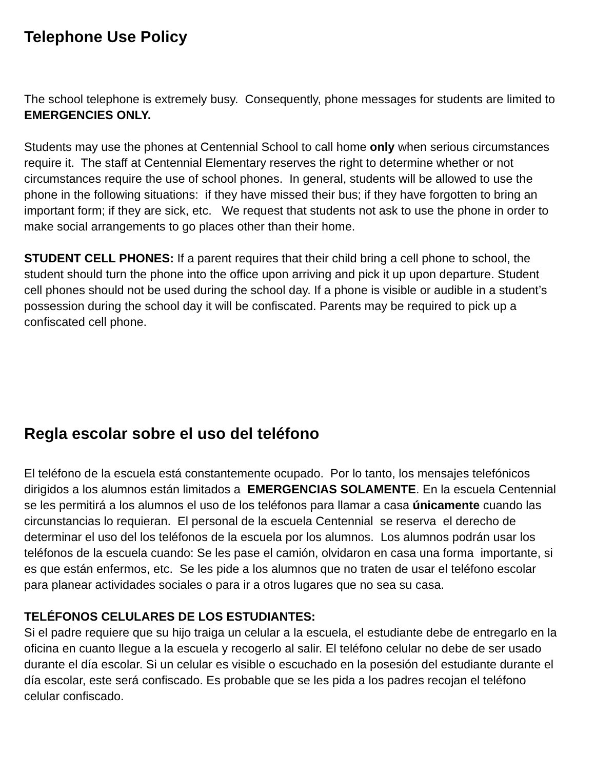Telephone Use Policy
The school telephone is extremely busy. Consequently, phone messages for students are limited to EMERGENCIES ONLY.
Students may use the phones at Centennial School to call home only when serious circumstances require it. The staff at Centennial Elementary reserves the right to determine whether or not circumstances require the use of school phones. In general, students will be allowed to use the phone in the following situations: if they have missed their bus; if they have forgotten to bring an important form; if they are sick, etc. We request that students not ask to use the phone in order to make social arrangements to go places other than their home.
STUDENT CELL PHONES: If a parent requires that their child bring a cell phone to school, the student should turn the phone into the office upon arriving and pick it up upon departure. Student cell phones should not be used during the school day. If a phone is visible or audible in a student’s possession during the school day it will be confiscated. Parents may be required to pick up a confiscated cell phone.
Regla escolar sobre el uso del teléfono
El teléfono de la escuela está constantemente ocupado. Por lo tanto, los mensajes telefónicos dirigidos a los alumnos están limitados a EMERGENCIAS SOLAMENTE. En la escuela Centennial se les permitirá a los alumnos el uso de los teléfonos para llamar a casa únicamente cuando las circunstancias lo requieran. El personal de la escuela Centennial se reserva el derecho de determinar el uso del los teléfonos de la escuela por los alumnos. Los alumnos podrán usar los teléfonos de la escuela cuando: Se les pase el camión, olvidaron en casa una forma importante, si es que están enfermos, etc. Se les pide a los alumnos que no traten de usar el teléfono escolar para planear actividades sociales o para ir a otros lugares que no sea su casa.
TELÉFONOS CELULARES DE LOS ESTUDIANTES:
Si el padre requiere que su hijo traiga un celular a la escuela, el estudiante debe de entregarlo en la oficina en cuanto llegue a la escuela y recogerlo al salir. El teléfono celular no debe de ser usado durante el día escolar. Si un celular es visible o escuchado en la posesión del estudiante durante el día escolar, este será confiscado. Es probable que se les pida a los padres recojan el teléfono celular confiscado.